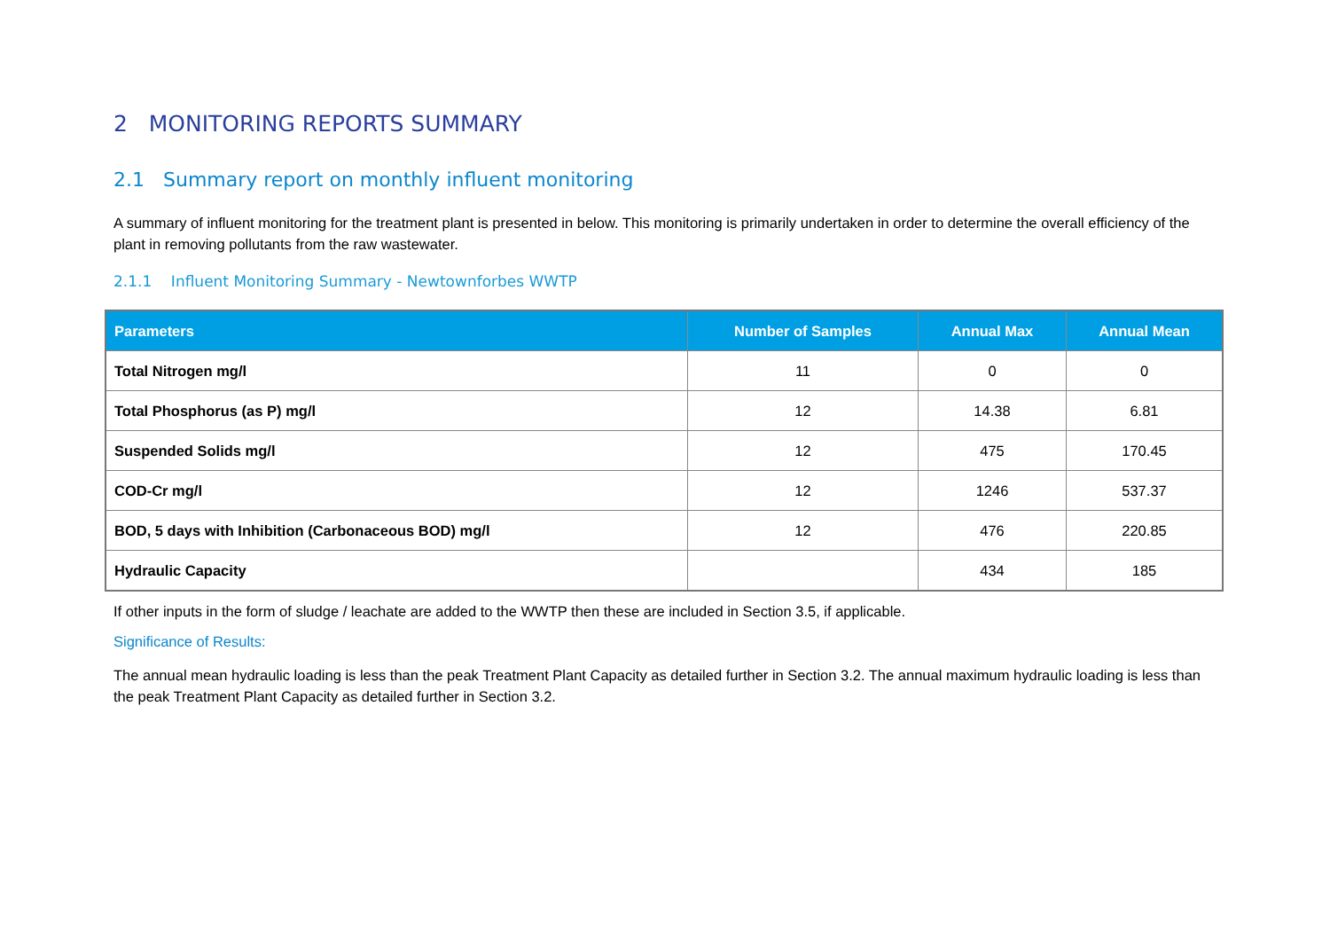2 MONITORING REPORTS SUMMARY
2.1 Summary report on monthly influent monitoring
A summary of influent monitoring for the treatment plant is presented in below. This monitoring is primarily undertaken in order to determine the overall efficiency of the plant in removing pollutants from the raw wastewater.
2.1.1 Influent Monitoring Summary - Newtownforbes WWTP
| Parameters | Number of Samples | Annual Max | Annual Mean |
| --- | --- | --- | --- |
| Total Nitrogen mg/l | 11 | 0 | 0 |
| Total Phosphorus (as P) mg/l | 12 | 14.38 | 6.81 |
| Suspended Solids mg/l | 12 | 475 | 170.45 |
| COD-Cr mg/l | 12 | 1246 | 537.37 |
| BOD, 5 days with Inhibition (Carbonaceous BOD) mg/l | 12 | 476 | 220.85 |
| Hydraulic Capacity | | 434 | 185 |
If other inputs in the form of sludge / leachate are added to the WWTP then these are included in Section 3.5, if applicable.
Significance of Results:
The annual mean hydraulic loading is less than the peak Treatment Plant Capacity as detailed further in Section 3.2. The annual maximum hydraulic loading is less than the peak Treatment Plant Capacity as detailed further in Section 3.2.